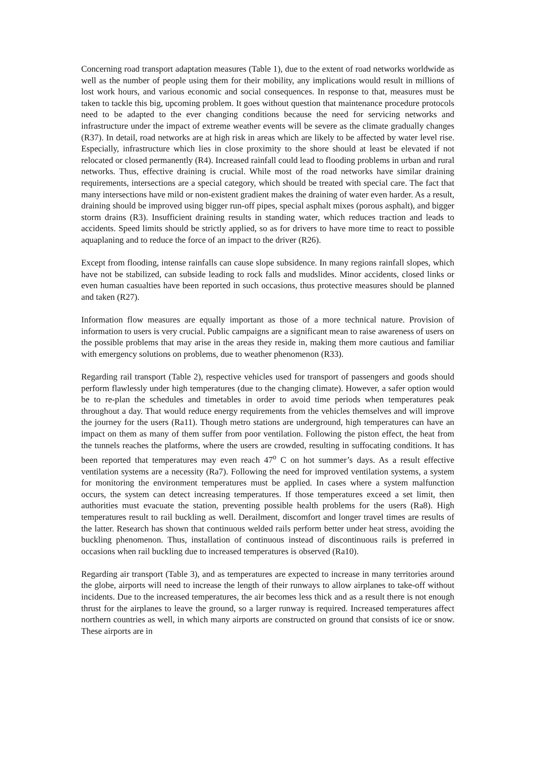Concerning road transport adaptation measures (Table 1), due to the extent of road networks worldwide as well as the number of people using them for their mobility, any implications would result in millions of lost work hours, and various economic and social consequences. In response to that, measures must be taken to tackle this big, upcoming problem. It goes without question that maintenance procedure protocols need to be adapted to the ever changing conditions because the need for servicing networks and infrastructure under the impact of extreme weather events will be severe as the climate gradually changes (R37). In detail, road networks are at high risk in areas which are likely to be affected by water level rise. Especially, infrastructure which lies in close proximity to the shore should at least be elevated if not relocated or closed permanently (R4). Increased rainfall could lead to flooding problems in urban and rural networks. Thus, effective draining is crucial. While most of the road networks have similar draining requirements, intersections are a special category, which should be treated with special care. The fact that many intersections have mild or non-existent gradient makes the draining of water even harder. As a result, draining should be improved using bigger run-off pipes, special asphalt mixes (porous asphalt), and bigger storm drains (R3). Insufficient draining results in standing water, which reduces traction and leads to accidents. Speed limits should be strictly applied, so as for drivers to have more time to react to possible aquaplaning and to reduce the force of an impact to the driver (R26).
Except from flooding, intense rainfalls can cause slope subsidence. In many regions rainfall slopes, which have not be stabilized, can subside leading to rock falls and mudslides. Minor accidents, closed links or even human casualties have been reported in such occasions, thus protective measures should be planned and taken (R27).
Information flow measures are equally important as those of a more technical nature. Provision of information to users is very crucial. Public campaigns are a significant mean to raise awareness of users on the possible problems that may arise in the areas they reside in, making them more cautious and familiar with emergency solutions on problems, due to weather phenomenon (R33).
Regarding rail transport (Table 2), respective vehicles used for transport of passengers and goods should perform flawlessly under high temperatures (due to the changing climate). However, a safer option would be to re-plan the schedules and timetables in order to avoid time periods when temperatures peak throughout a day. That would reduce energy requirements from the vehicles themselves and will improve the journey for the users (Ra11). Though metro stations are underground, high temperatures can have an impact on them as many of them suffer from poor ventilation. Following the piston effect, the heat from the tunnels reaches the platforms, where the users are crowded, resulting in suffocating conditions. It has been reported that temperatures may even reach 47<sup>o</sup> C on hot summer’s days. As a result effective ventilation systems are a necessity (Ra7). Following the need for improved ventilation systems, a system for monitoring the environment temperatures must be applied. In cases where a system malfunction occurs, the system can detect increasing temperatures. If those temperatures exceed a set limit, then authorities must evacuate the station, preventing possible health problems for the users (Ra8). High temperatures result to rail buckling as well. Derailment, discomfort and longer travel times are results of the latter. Research has shown that continuous welded rails perform better under heat stress, avoiding the buckling phenomenon. Thus, installation of continuous instead of discontinuous rails is preferred in occasions when rail buckling due to increased temperatures is observed (Ra10).
Regarding air transport (Table 3), and as temperatures are expected to increase in many territories around the globe, airports will need to increase the length of their runways to allow airplanes to take-off without incidents. Due to the increased temperatures, the air becomes less thick and as a result there is not enough thrust for the airplanes to leave the ground, so a larger runway is required. Increased temperatures affect northern countries as well, in which many airports are constructed on ground that consists of ice or snow. These airports are in